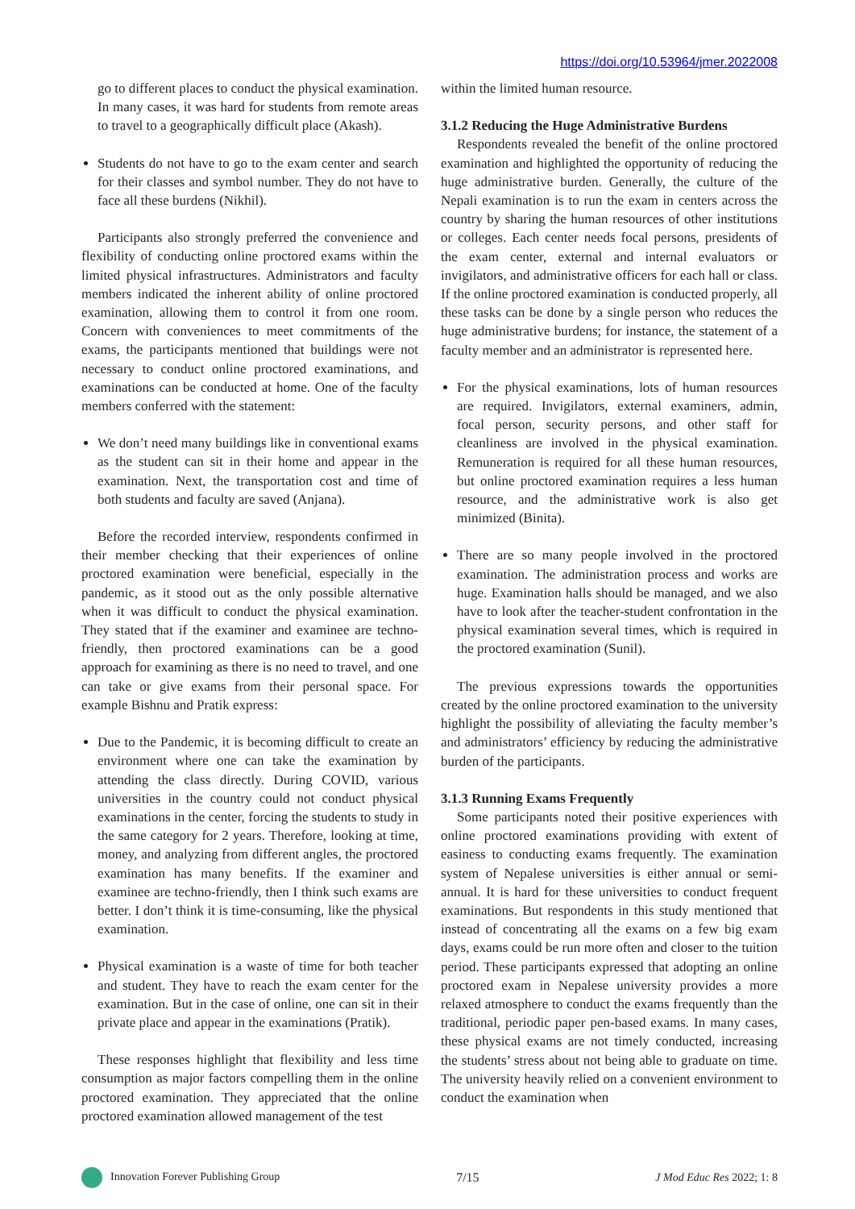https://doi.org/10.53964/jmer.2022008
go to different places to conduct the physical examination. In many cases, it was hard for students from remote areas to travel to a geographically difficult place (Akash).
Students do not have to go to the exam center and search for their classes and symbol number. They do not have to face all these burdens (Nikhil).
Participants also strongly preferred the convenience and flexibility of conducting online proctored exams within the limited physical infrastructures. Administrators and faculty members indicated the inherent ability of online proctored examination, allowing them to control it from one room. Concern with conveniences to meet commitments of the exams, the participants mentioned that buildings were not necessary to conduct online proctored examinations, and examinations can be conducted at home. One of the faculty members conferred with the statement:
We don’t need many buildings like in conventional exams as the student can sit in their home and appear in the examination. Next, the transportation cost and time of both students and faculty are saved (Anjana).
Before the recorded interview, respondents confirmed in their member checking that their experiences of online proctored examination were beneficial, especially in the pandemic, as it stood out as the only possible alternative when it was difficult to conduct the physical examination. They stated that if the examiner and examinee are techno-friendly, then proctored examinations can be a good approach for examining as there is no need to travel, and one can take or give exams from their personal space. For example Bishnu and Pratik express:
Due to the Pandemic, it is becoming difficult to create an environment where one can take the examination by attending the class directly. During COVID, various universities in the country could not conduct physical examinations in the center, forcing the students to study in the same category for 2 years. Therefore, looking at time, money, and analyzing from different angles, the proctored examination has many benefits. If the examiner and examinee are techno-friendly, then I think such exams are better. I don’t think it is time-consuming, like the physical examination.
Physical examination is a waste of time for both teacher and student. They have to reach the exam center for the examination. But in the case of online, one can sit in their private place and appear in the examinations (Pratik).
These responses highlight that flexibility and less time consumption as major factors compelling them in the online proctored examination. They appreciated that the online proctored examination allowed management of the test
within the limited human resource.
3.1.2 Reducing the Huge Administrative Burdens
Respondents revealed the benefit of the online proctored examination and highlighted the opportunity of reducing the huge administrative burden. Generally, the culture of the Nepali examination is to run the exam in centers across the country by sharing the human resources of other institutions or colleges. Each center needs focal persons, presidents of the exam center, external and internal evaluators or invigilators, and administrative officers for each hall or class. If the online proctored examination is conducted properly, all these tasks can be done by a single person who reduces the huge administrative burdens; for instance, the statement of a faculty member and an administrator is represented here.
For the physical examinations, lots of human resources are required. Invigilators, external examiners, admin, focal person, security persons, and other staff for cleanliness are involved in the physical examination. Remuneration is required for all these human resources, but online proctored examination requires a less human resource, and the administrative work is also get minimized (Binita).
There are so many people involved in the proctored examination. The administration process and works are huge. Examination halls should be managed, and we also have to look after the teacher-student confrontation in the physical examination several times, which is required in the proctored examination (Sunil).
The previous expressions towards the opportunities created by the online proctored examination to the university highlight the possibility of alleviating the faculty member’s and administrators’ efficiency by reducing the administrative burden of the participants.
3.1.3 Running Exams Frequently
Some participants noted their positive experiences with online proctored examinations providing with extent of easiness to conducting exams frequently. The examination system of Nepalese universities is either annual or semi-annual. It is hard for these universities to conduct frequent examinations. But respondents in this study mentioned that instead of concentrating all the exams on a few big exam days, exams could be run more often and closer to the tuition period. These participants expressed that adopting an online proctored exam in Nepalese university provides a more relaxed atmosphere to conduct the exams frequently than the traditional, periodic paper pen-based exams. In many cases, these physical exams are not timely conducted, increasing the students’ stress about not being able to graduate on time. The university heavily relied on a convenient environment to conduct the examination when
Innovation Forever Publishing Group 7/15 J Mod Educ Res 2022; 1: 8